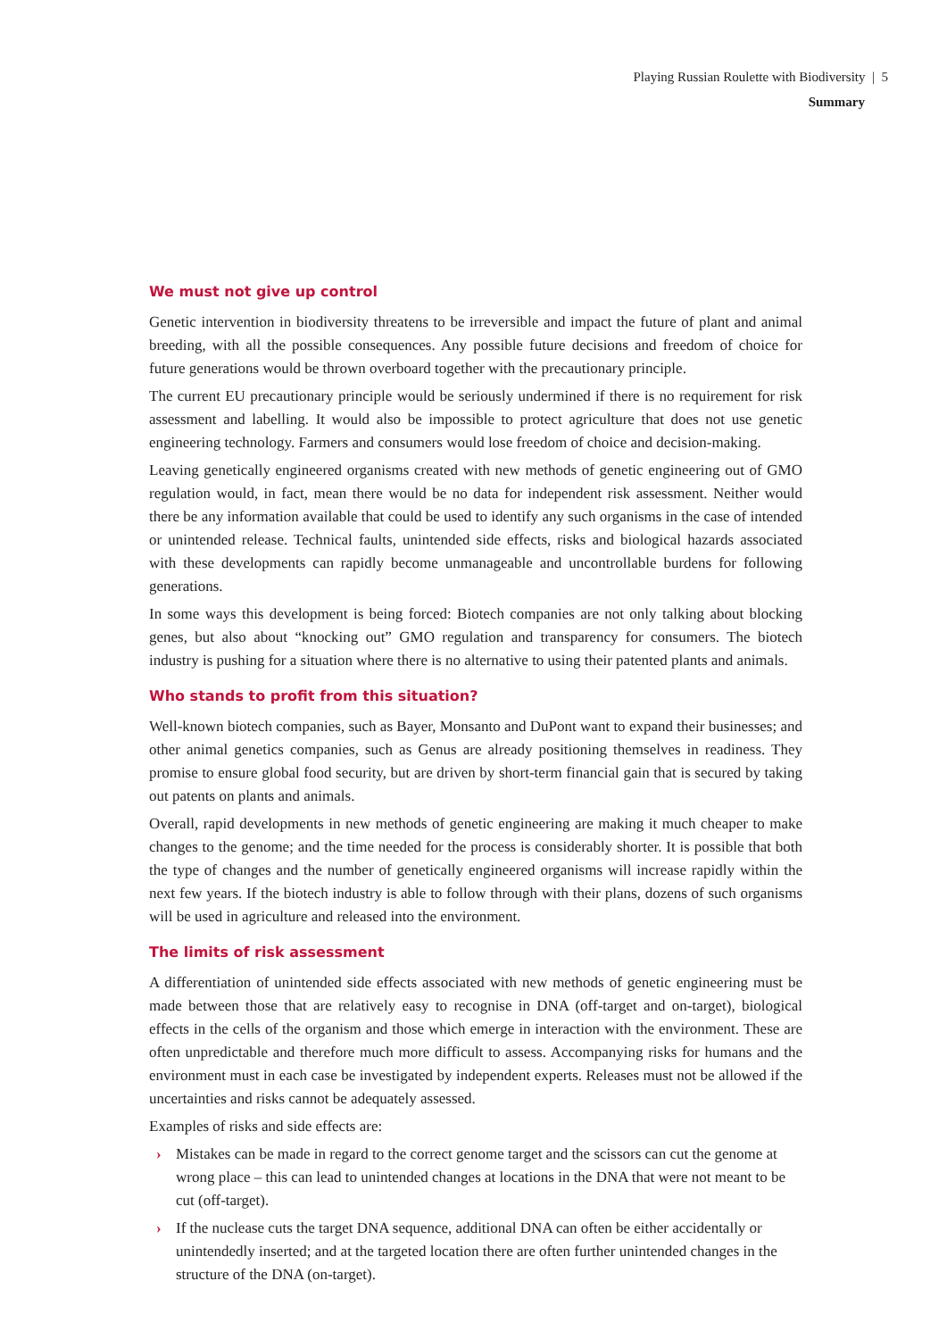Playing Russian Roulette with Biodiversity | 5
Summary
We must not give up control
Genetic intervention in biodiversity threatens to be irreversible and impact the future of plant and animal breeding, with all the possible consequences. Any possible future decisions and freedom of choice for future generations would be thrown overboard together with the precautionary principle.
The current EU precautionary principle would be seriously undermined if there is no requirement for risk assessment and labelling. It would also be impossible to protect agriculture that does not use genetic engineering technology. Farmers and consumers would lose freedom of choice and decision-making.
Leaving genetically engineered organisms created with new methods of genetic engineering out of GMO regulation would, in fact, mean there would be no data for independent risk assessment. Neither would there be any information available that could be used to identify any such organisms in the case of intended or unintended release. Technical faults, unintended side effects, risks and biological hazards associated with these developments can rapidly become unmanageable and uncontrollable burdens for following generations.
In some ways this development is being forced: Biotech companies are not only talking about blocking genes, but also about “knocking out” GMO regulation and transparency for consumers. The biotech industry is pushing for a situation where there is no alternative to using their patented plants and animals.
Who stands to profit from this situation?
Well-known biotech companies, such as Bayer, Monsanto and DuPont want to expand their businesses; and other animal genetics companies, such as Genus are already positioning themselves in readiness. They promise to ensure global food security, but are driven by short-term financial gain that is secured by taking out patents on plants and animals.
Overall, rapid developments in new methods of genetic engineering are making it much cheaper to make changes to the genome; and the time needed for the process is considerably shorter. It is possible that both the type of changes and the number of genetically engineered organisms will increase rapidly within the next few years. If the biotech industry is able to follow through with their plans, dozens of such organisms will be used in agriculture and released into the environment.
The limits of risk assessment
A differentiation of unintended side effects associated with new methods of genetic engineering must be made between those that are relatively easy to recognise in DNA (off-target and on-target), biological effects in the cells of the organism and those which emerge in interaction with the environment. These are often unpredictable and therefore much more difficult to assess. Accompanying risks for humans and the environment must in each case be investigated by independent experts. Releases must not be allowed if the uncertainties and risks cannot be adequately assessed.
Examples of risks and side effects are:
› Mistakes can be made in regard to the correct genome target and the scissors can cut the genome at wrong place – this can lead to unintended changes at locations in the DNA that were not meant to be cut (off-target).
› If the nuclease cuts the target DNA sequence, additional DNA can often be either accidentally or unintendedly inserted; and at the targeted location there are often further unintended changes in the structure of the DNA (on-target).